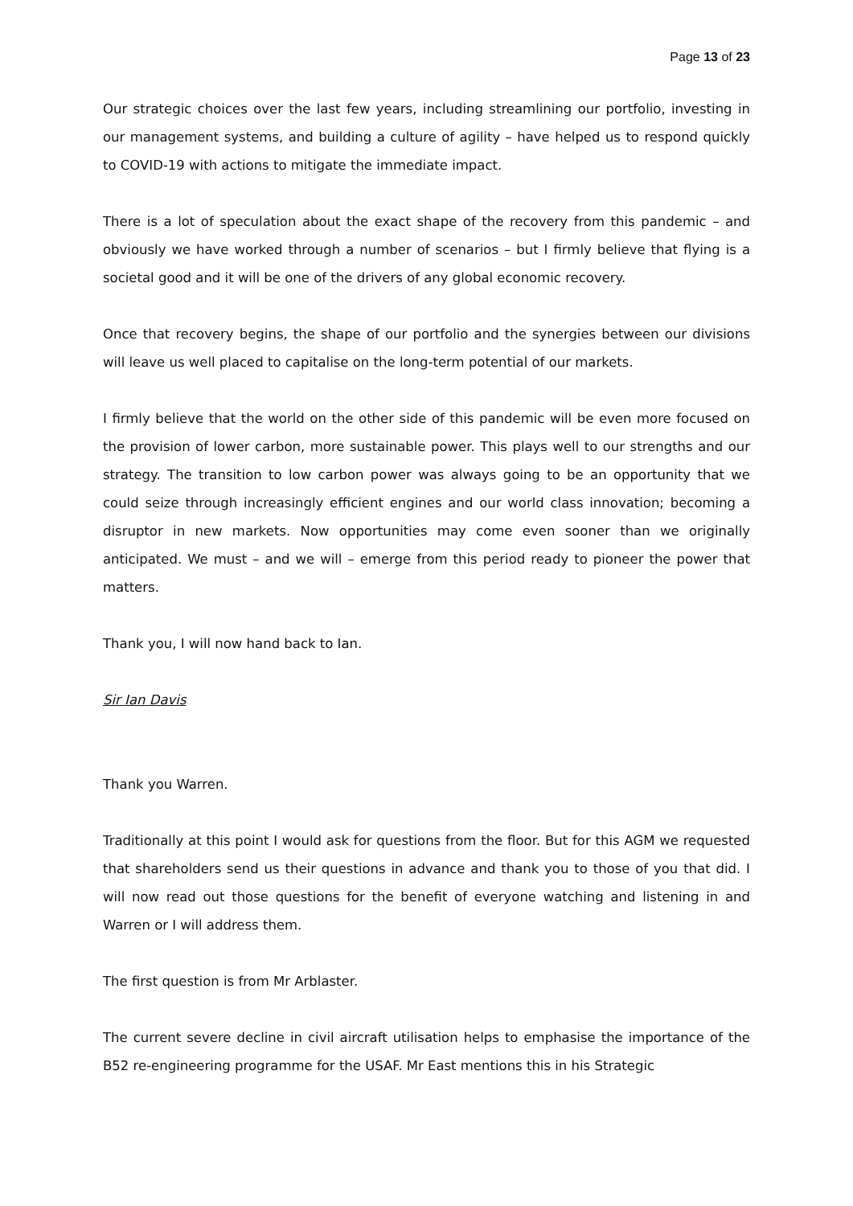Page 13 of 23
Our strategic choices over the last few years, including streamlining our portfolio, investing in our management systems, and building a culture of agility – have helped us to respond quickly to COVID-19 with actions to mitigate the immediate impact.
There is a lot of speculation about the exact shape of the recovery from this pandemic – and obviously we have worked through a number of scenarios – but I firmly believe that flying is a societal good and it will be one of the drivers of any global economic recovery.
Once that recovery begins, the shape of our portfolio and the synergies between our divisions will leave us well placed to capitalise on the long-term potential of our markets.
I firmly believe that the world on the other side of this pandemic will be even more focused on the provision of lower carbon, more sustainable power. This plays well to our strengths and our strategy. The transition to low carbon power was always going to be an opportunity that we could seize through increasingly efficient engines and our world class innovation; becoming a disruptor in new markets. Now opportunities may come even sooner than we originally anticipated. We must – and we will – emerge from this period ready to pioneer the power that matters.
Thank you, I will now hand back to Ian.
Sir Ian Davis
Thank you Warren.
Traditionally at this point I would ask for questions from the floor. But for this AGM we requested that shareholders send us their questions in advance and thank you to those of you that did. I will now read out those questions for the benefit of everyone watching and listening in and Warren or I will address them.
The first question is from Mr Arblaster.
The current severe decline in civil aircraft utilisation helps to emphasise the importance of the B52 re-engineering programme for the USAF. Mr East mentions this in his Strategic